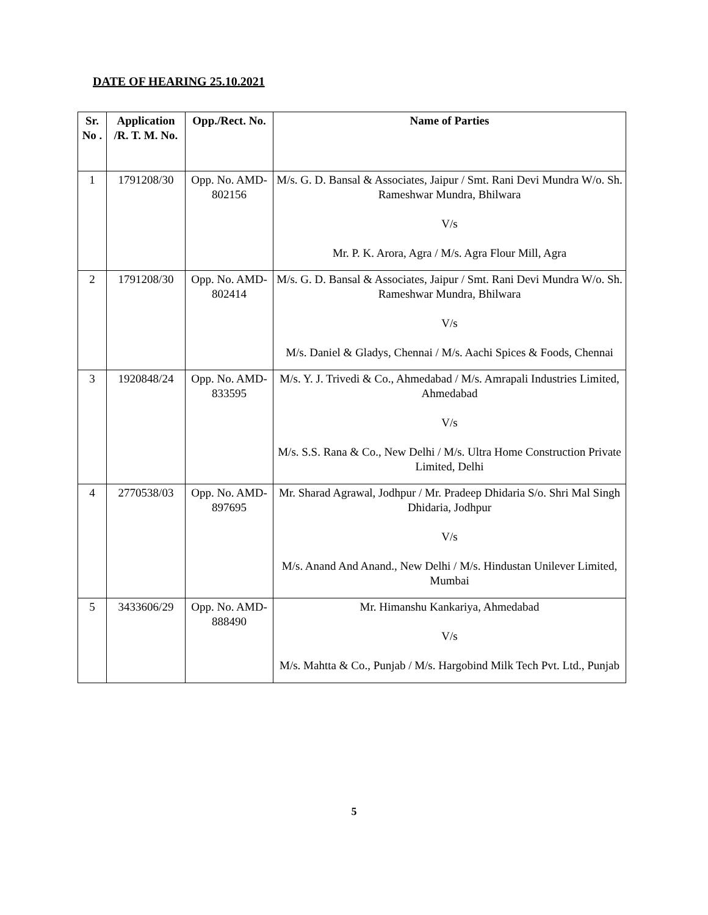DATE OF HEARING 25.10.2021
| Sr. No . | Application /R. T. M. No. | Opp./Rect. No. | Name of Parties |
| --- | --- | --- | --- |
| 1 | 1791208/30 | Opp. No. AMD-802156 | M/s. G. D. Bansal & Associates, Jaipur / Smt. Rani Devi Mundra W/o. Sh. Rameshwar Mundra, Bhilwara V/s Mr. P. K. Arora, Agra / M/s. Agra Flour Mill, Agra |
| 2 | 1791208/30 | Opp. No. AMD-802414 | M/s. G. D. Bansal & Associates, Jaipur / Smt. Rani Devi Mundra W/o. Sh. Rameshwar Mundra, Bhilwara V/s M/s. Daniel & Gladys, Chennai / M/s. Aachi Spices & Foods, Chennai |
| 3 | 1920848/24 | Opp. No. AMD-833595 | M/s. Y. J. Trivedi & Co., Ahmedabad / M/s. Amrapali Industries Limited, Ahmedabad V/s M/s. S.S. Rana & Co., New Delhi / M/s. Ultra Home Construction Private Limited, Delhi |
| 4 | 2770538/03 | Opp. No. AMD-897695 | Mr. Sharad Agrawal, Jodhpur / Mr. Pradeep Dhidaria S/o. Shri Mal Singh Dhidaria, Jodhpur V/s M/s. Anand And Anand., New Delhi / M/s. Hindustan Unilever Limited, Mumbai |
| 5 | 3433606/29 | Opp. No. AMD-888490 | Mr. Himanshu Kankariya, Ahmedabad V/s M/s. Mahtta & Co., Punjab / M/s. Hargobind Milk Tech Pvt. Ltd., Punjab |
5